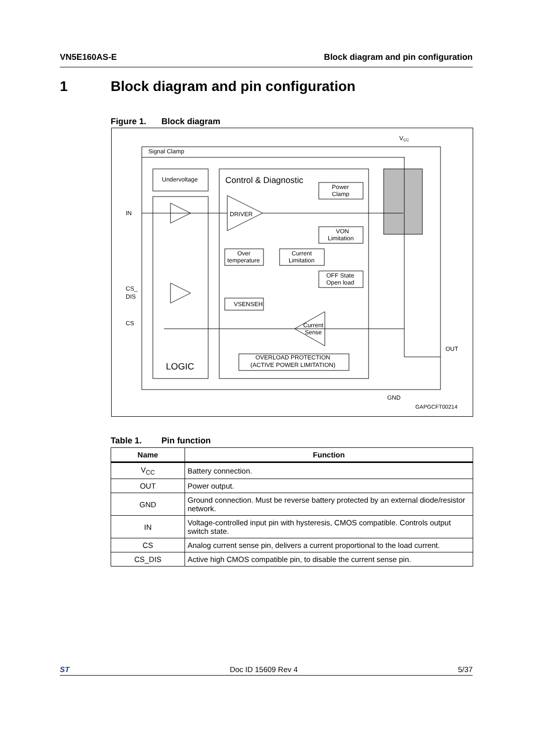VN5E160AS-E Block diagram and pin configuration
1 Block diagram and pin configuration
Figure 1. Block diagram
Undervoltage
LOGIC
Control & Diagnostic
DRIVER
IN
CS_
DIS
CS
OUT
GND
V
CC
Signal Clamp
GAPGCFT00214
Power
Clamp
VON
Limitation
Over
temperature
Current
Limitation
OFF State
Open load
VSENSEH
Current
Sense
OVERLOAD PROTECTION
(ACTIVE POWER LIMITATION)
Table 1. Pin function
| Name | Function |
| --- | --- |
| V<sub>CC</sub> | Battery connection. |
| OUT | Power output. |
| GND | Ground connection. Must be reverse battery protected by an external diode/resistor network. |
| IN | Voltage-controlled input pin with hysteresis, CMOS compatible. Controls output switch state. |
| CS | Analog current sense pin, delivers a current proportional to the load current. |
| CS_DIS | Active high CMOS compatible pin, to disable the current sense pin. |
ST Doc ID 15609 Rev 4 5/37